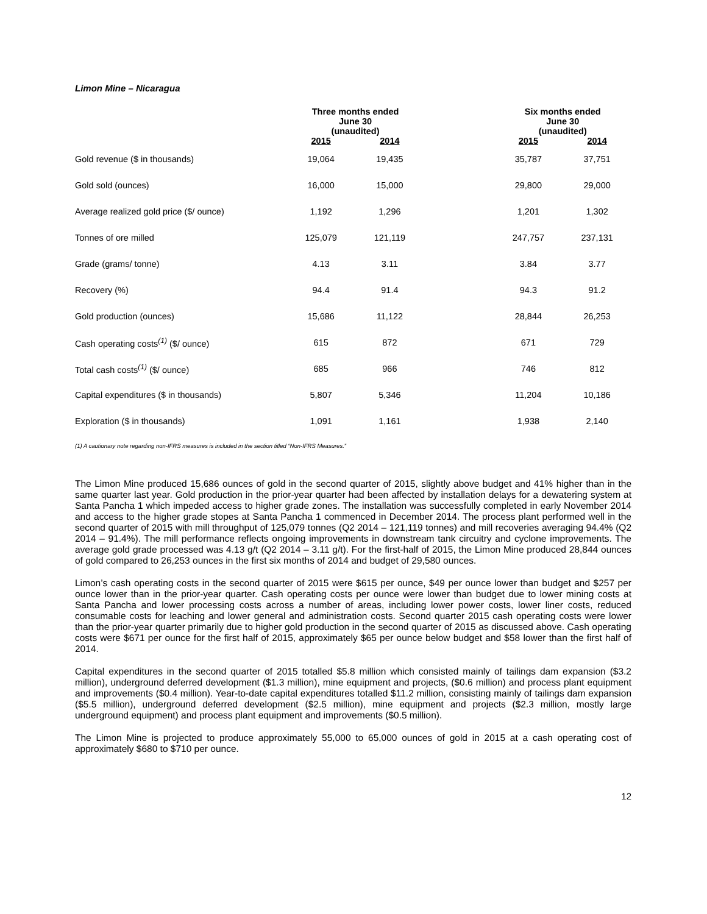Limon Mine – Nicaragua
| | Three months ended June 30 (unaudited) | | | Six months ended June 30 (unaudited) | |
| --- | --- | --- | --- | --- | --- |
| | 2015 | 2014 | | 2015 | 2014 |
| Gold revenue ($ in thousands) | 19,064 | 19,435 | | 35,787 | 37,751 |
| Gold sold (ounces) | 16,000 | 15,000 | | 29,800 | 29,000 |
| Average realized gold price ($/ ounce) | 1,192 | 1,296 | | 1,201 | 1,302 |
| Tonnes of ore milled | 125,079 | 121,119 | | 247,757 | 237,131 |
| Grade (grams/ tonne) | 4.13 | 3.11 | | 3.84 | 3.77 |
| Recovery (%) | 94.4 | 91.4 | | 94.3 | 91.2 |
| Gold production (ounces) | 15,686 | 11,122 | | 28,844 | 26,253 |
| Cash operating costs<sup>(1)</sup> ($/ ounce) | 615 | 872 | | 671 | 729 |
| Total cash costs<sup>(1)</sup> ($/ ounce) | 685 | 966 | | 746 | 812 |
| Capital expenditures ($ in thousands) | 5,807 | 5,346 | | 11,204 | 10,186 |
| Exploration ($ in thousands) | 1,091 | 1,161 | | 1,938 | 2,140 |
(1) A cautionary note regarding non-IFRS measures is included in the section titled “Non-IFRS Measures.”
The Limon Mine produced 15,686 ounces of gold in the second quarter of 2015, slightly above budget and 41% higher than in the same quarter last year. Gold production in the prior-year quarter had been affected by installation delays for a dewatering system at Santa Pancha 1 which impeded access to higher grade zones. The installation was successfully completed in early November 2014 and access to the higher grade stopes at Santa Pancha 1 commenced in December 2014. The process plant performed well in the second quarter of 2015 with mill throughput of 125,079 tonnes (Q2 2014 – 121,119 tonnes) and mill recoveries averaging 94.4% (Q2 2014 – 91.4%). The mill performance reflects ongoing improvements in downstream tank circuitry and cyclone improvements. The average gold grade processed was 4.13 g/t (Q2 2014 – 3.11 g/t). For the first-half of 2015, the Limon Mine produced 28,844 ounces of gold compared to 26,253 ounces in the first six months of 2014 and budget of 29,580 ounces.
Limon’s cash operating costs in the second quarter of 2015 were $615 per ounce, $49 per ounce lower than budget and $257 per ounce lower than in the prior-year quarter. Cash operating costs per ounce were lower than budget due to lower mining costs at Santa Pancha and lower processing costs across a number of areas, including lower power costs, lower liner costs, reduced consumable costs for leaching and lower general and administration costs. Second quarter 2015 cash operating costs were lower than the prior-year quarter primarily due to higher gold production in the second quarter of 2015 as discussed above. Cash operating costs were $671 per ounce for the first half of 2015, approximately $65 per ounce below budget and $58 lower than the first half of 2014.
Capital expenditures in the second quarter of 2015 totalled $5.8 million which consisted mainly of tailings dam expansion ($3.2 million), underground deferred development ($1.3 million), mine equipment and projects, ($0.6 million) and process plant equipment and improvements ($0.4 million). Year-to-date capital expenditures totalled $11.2 million, consisting mainly of tailings dam expansion ($5.5 million), underground deferred development ($2.5 million), mine equipment and projects ($2.3 million, mostly large underground equipment) and process plant equipment and improvements ($0.5 million).
The Limon Mine is projected to produce approximately 55,000 to 65,000 ounces of gold in 2015 at a cash operating cost of approximately $680 to $710 per ounce.
12